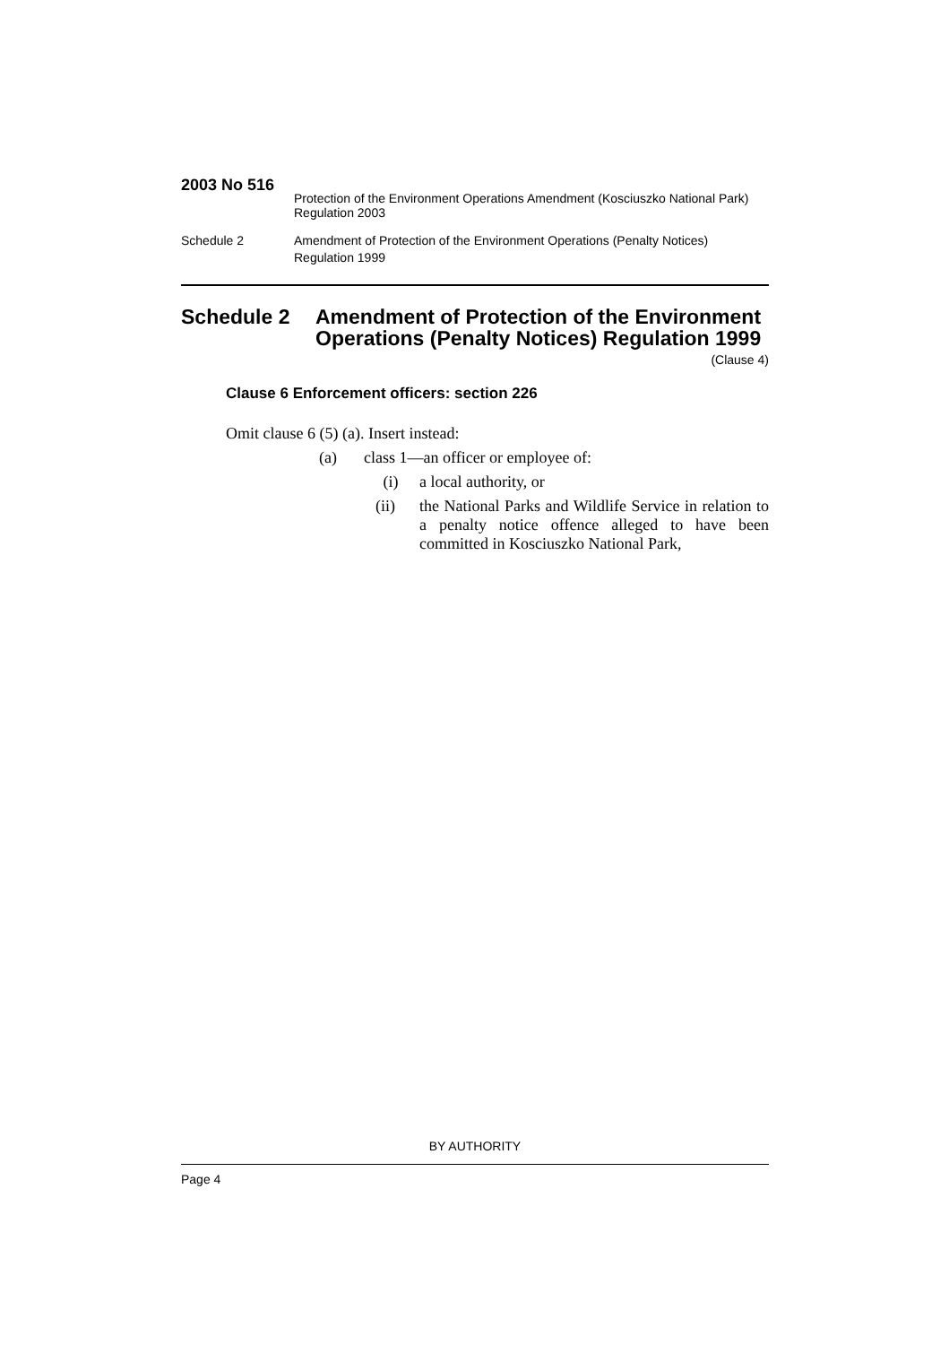2003 No 516
Protection of the Environment Operations Amendment (Kosciuszko National Park) Regulation 2003
Schedule 2 Amendment of Protection of the Environment Operations (Penalty Notices) Regulation 1999
Schedule 2 Amendment of Protection of the Environment Operations (Penalty Notices) Regulation 1999
(Clause 4)
Clause 6 Enforcement officers: section 226
Omit clause 6 (5) (a). Insert instead:
(a) class 1—an officer or employee of:
(i) a local authority, or
(ii) the National Parks and Wildlife Service in relation to a penalty notice offence alleged to have been committed in Kosciuszko National Park,
BY AUTHORITY
Page 4